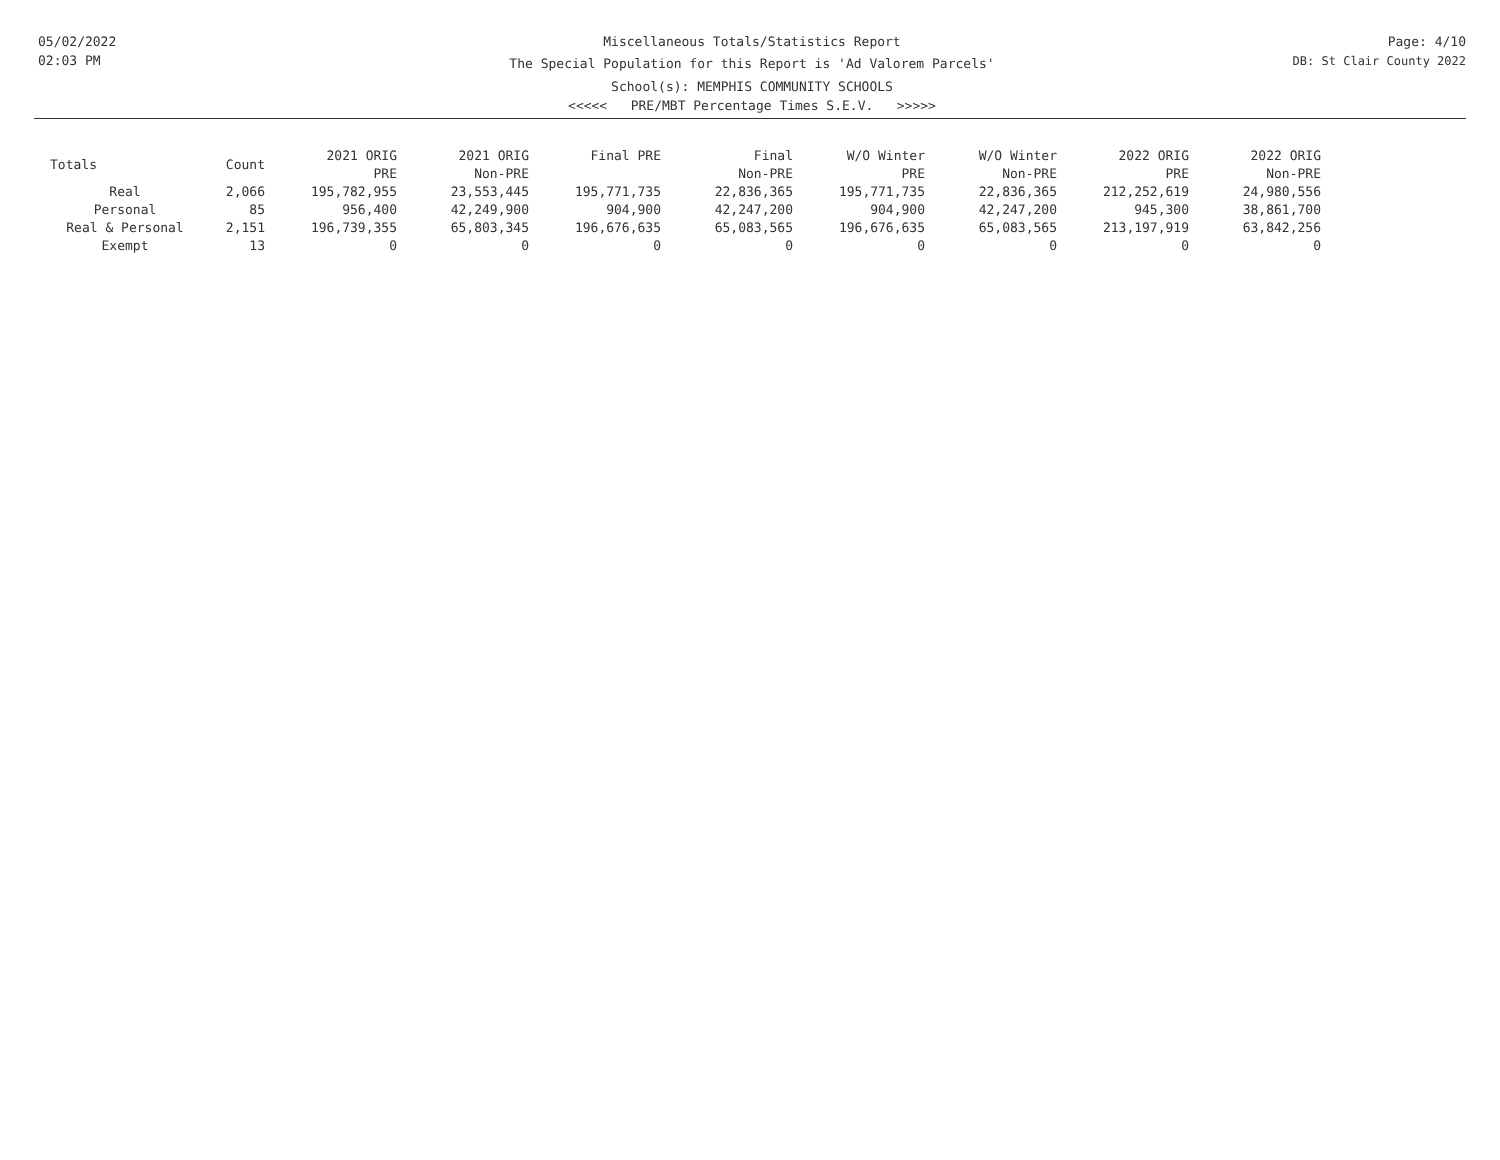05/02/2022
02:03 PM
Miscellaneous Totals/Statistics Report
The Special Population for this Report is 'Ad Valorem Parcels'
School(s): MEMPHIS COMMUNITY SCHOOLS
<<<<< PRE/MBT Percentage Times S.E.V. >>>>>
Page: 4/10
DB: St Clair County 2022
| Totals | Count | 2021 ORIG PRE | 2021 ORIG Non-PRE | Final PRE | Final Non-PRE | W/O Winter PRE | W/O Winter Non-PRE | 2022 ORIG PRE | 2022 ORIG Non-PRE |
| --- | --- | --- | --- | --- | --- | --- | --- | --- | --- |
| Real | 2,066 | 195,782,955 | 23,553,445 | 195,771,735 | 22,836,365 | 195,771,735 | 22,836,365 | 212,252,619 | 24,980,556 |
| Personal | 85 | 956,400 | 42,249,900 | 904,900 | 42,247,200 | 904,900 | 42,247,200 | 945,300 | 38,861,700 |
| Real & Personal | 2,151 | 196,739,355 | 65,803,345 | 196,676,635 | 65,083,565 | 196,676,635 | 65,083,565 | 213,197,919 | 63,842,256 |
| Exempt | 13 | 0 | 0 | 0 | 0 | 0 | 0 | 0 | 0 |